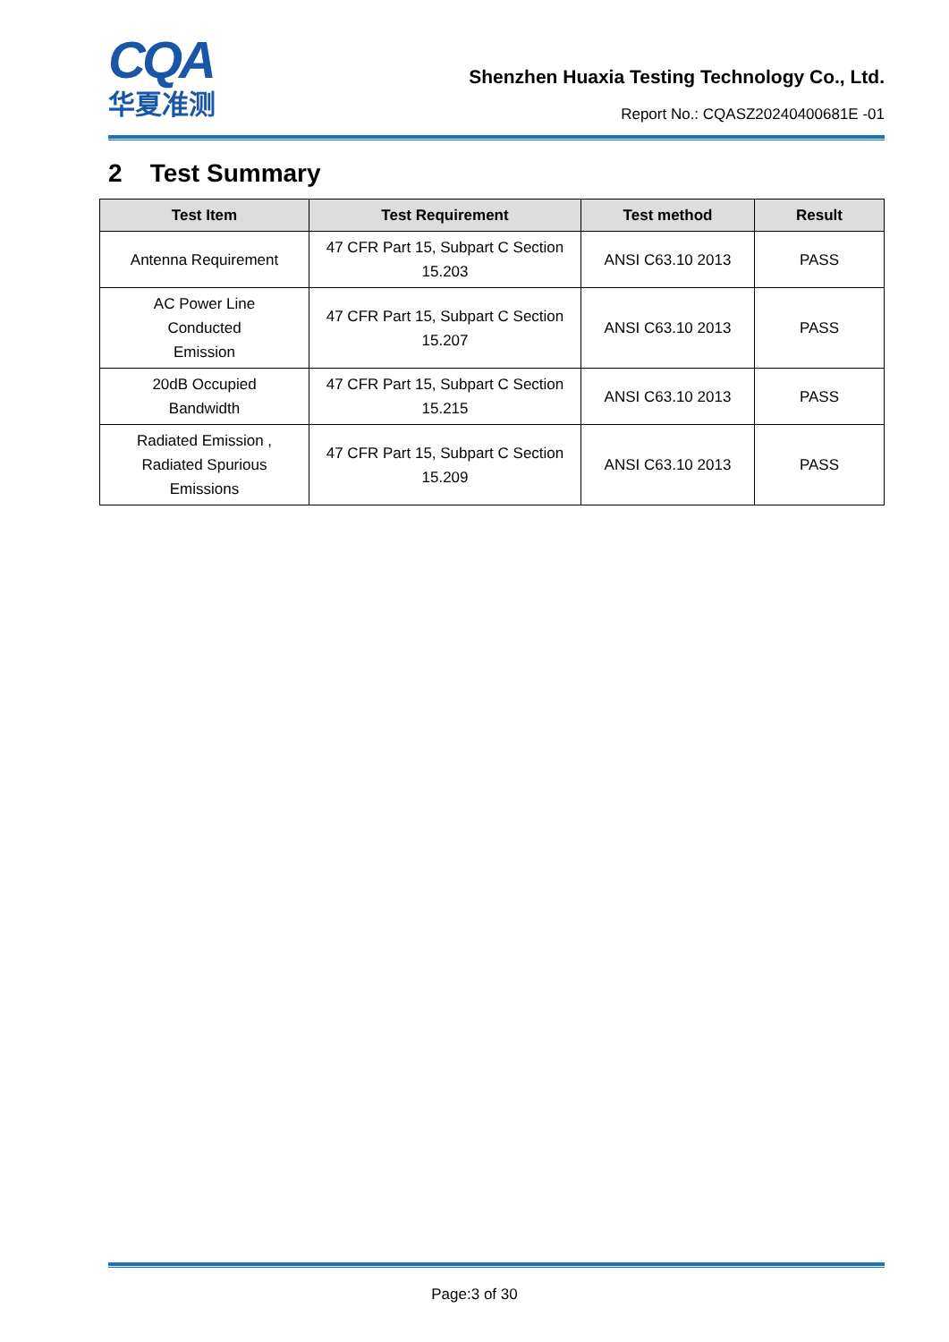CQA
华夏准测
Shenzhen Huaxia Testing Technology Co., Ltd.
Report No.: CQASZ20240400681E -01
2 Test Summary
| Test Item | Test Requirement | Test method | Result |
| --- | --- | --- | --- |
| Antenna Requirement | 47 CFR Part 15, Subpart C Section 15.203 | ANSI C63.10 2013 | PASS |
| AC Power Line Conducted Emission | 47 CFR Part 15, Subpart C Section 15.207 | ANSI C63.10 2013 | PASS |
| 20dB Occupied Bandwidth | 47 CFR Part 15, Subpart C Section 15.215 | ANSI C63.10 2013 | PASS |
| Radiated Emission , Radiated Spurious Emissions | 47 CFR Part 15, Subpart C Section 15.209 | ANSI C63.10 2013 | PASS |
Page:3 of 30